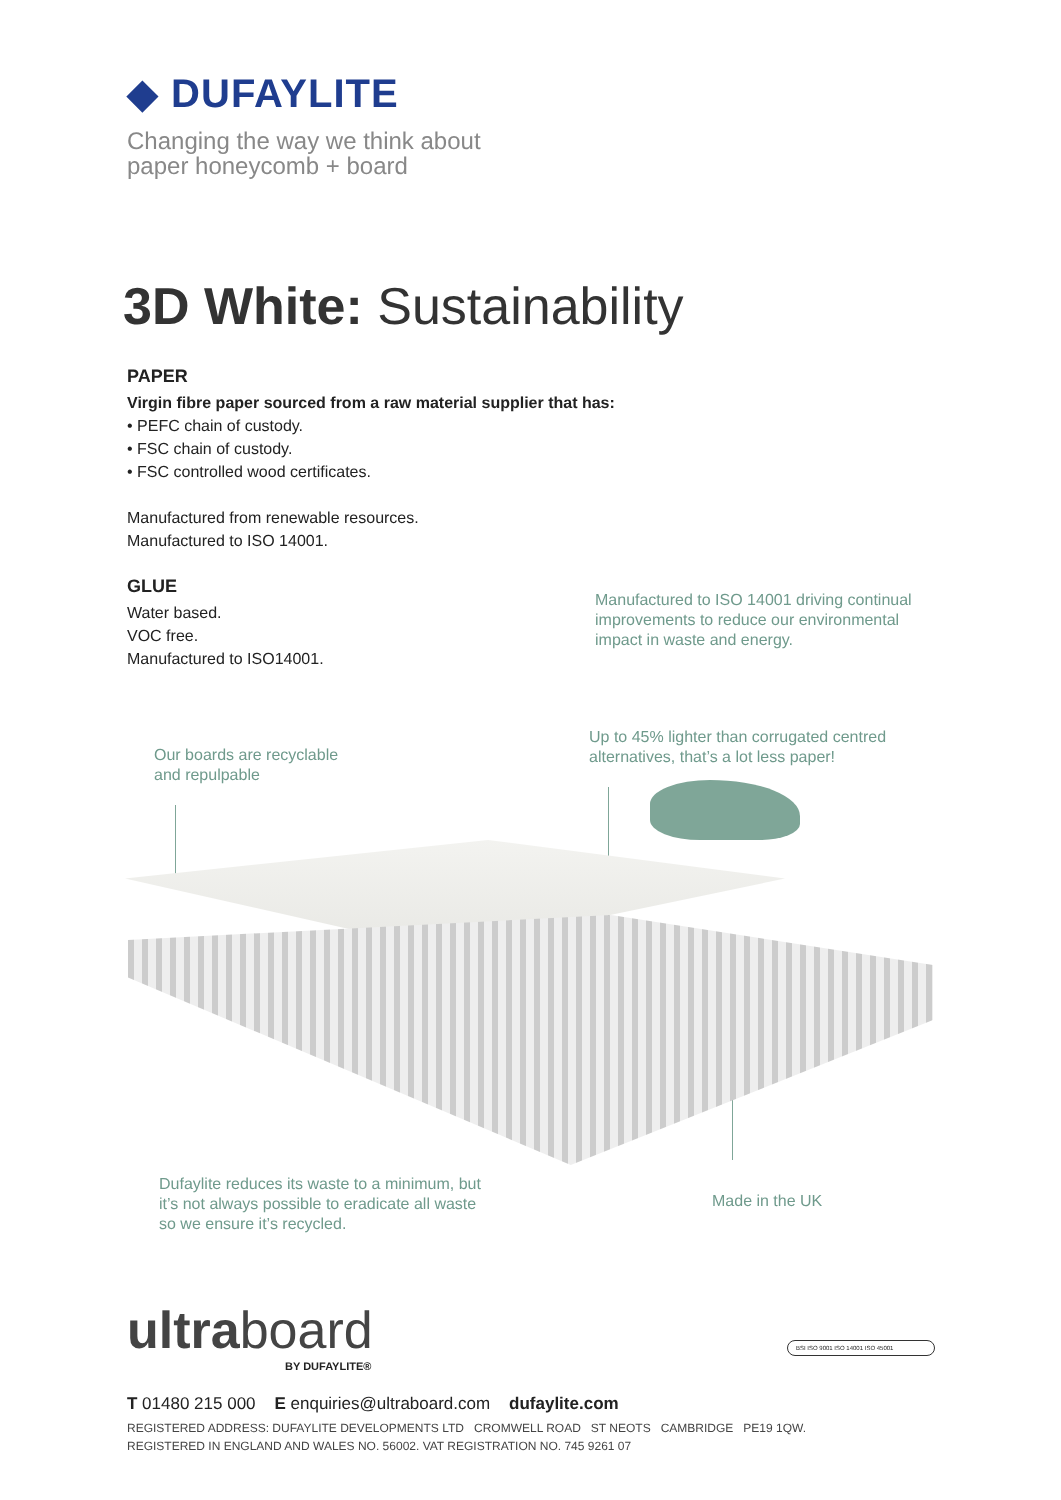◆ DUFAYLITE
Changing the way we think about
paper honeycomb + board
3D White: Sustainability
PAPER
Virgin fibre paper sourced from a raw material supplier that has:
• PEFC chain of custody.
• FSC chain of custody.
• FSC controlled wood certificates.
Manufactured from renewable resources.
Manufactured to ISO 14001.
GLUE
Water based.
VOC free.
Manufactured to ISO14001.
Manufactured to ISO 14001 driving continual
improvements to reduce our environmental
impact in waste and energy.
Up to 45% lighter than corrugated centred
alternatives, that’s a lot less paper!
Our boards are recyclable
and repulpable
Dufaylite reduces its waste to a minimum, but
it’s not always possible to eradicate all waste
so we ensure it’s recycled.
Made in the UK
ultraboard
BY DUFAYLITE®
BSI ISO 9001 ISO 14001 ISO 45001
T 01480 215 000 E enquiries@ultraboard.com dufaylite.com
REGISTERED ADDRESS: DUFAYLITE DEVELOPMENTS LTD CROMWELL ROAD ST NEOTS CAMBRIDGE PE19 1QW.
REGISTERED IN ENGLAND AND WALES NO. 56002. VAT REGISTRATION NO. 745 9261 07